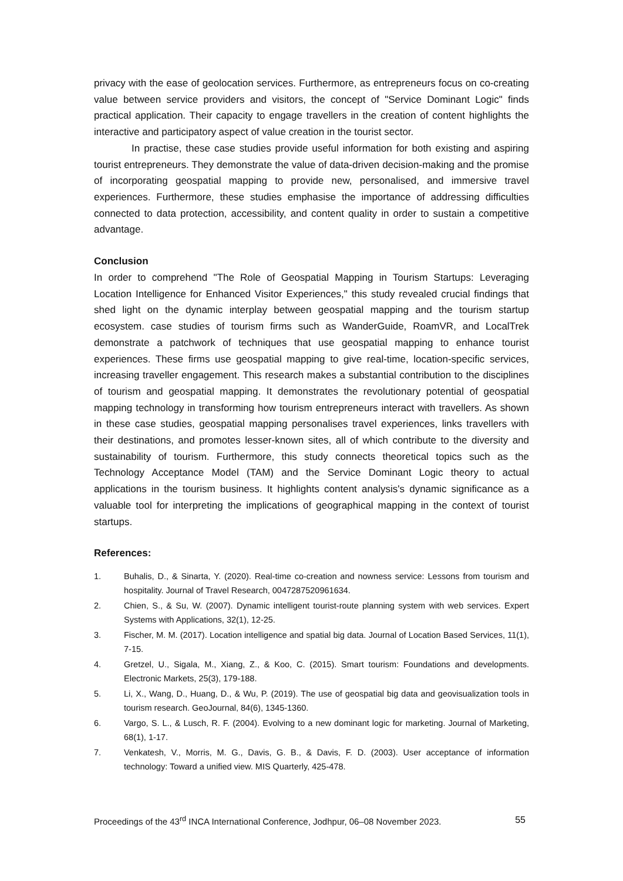privacy with the ease of geolocation services. Furthermore, as entrepreneurs focus on co-creating value between service providers and visitors, the concept of "Service Dominant Logic" finds practical application. Their capacity to engage travellers in the creation of content highlights the interactive and participatory aspect of value creation in the tourist sector.
In practise, these case studies provide useful information for both existing and aspiring tourist entrepreneurs. They demonstrate the value of data-driven decision-making and the promise of incorporating geospatial mapping to provide new, personalised, and immersive travel experiences. Furthermore, these studies emphasise the importance of addressing difficulties connected to data protection, accessibility, and content quality in order to sustain a competitive advantage.
Conclusion
In order to comprehend "The Role of Geospatial Mapping in Tourism Startups: Leveraging Location Intelligence for Enhanced Visitor Experiences," this study revealed crucial findings that shed light on the dynamic interplay between geospatial mapping and the tourism startup ecosystem. case studies of tourism firms such as WanderGuide, RoamVR, and LocalTrek demonstrate a patchwork of techniques that use geospatial mapping to enhance tourist experiences. These firms use geospatial mapping to give real-time, location-specific services, increasing traveller engagement. This research makes a substantial contribution to the disciplines of tourism and geospatial mapping. It demonstrates the revolutionary potential of geospatial mapping technology in transforming how tourism entrepreneurs interact with travellers. As shown in these case studies, geospatial mapping personalises travel experiences, links travellers with their destinations, and promotes lesser-known sites, all of which contribute to the diversity and sustainability of tourism. Furthermore, this study connects theoretical topics such as the Technology Acceptance Model (TAM) and the Service Dominant Logic theory to actual applications in the tourism business. It highlights content analysis's dynamic significance as a valuable tool for interpreting the implications of geographical mapping in the context of tourist startups.
References:
1. Buhalis, D., & Sinarta, Y. (2020). Real-time co-creation and nowness service: Lessons from tourism and hospitality. Journal of Travel Research, 0047287520961634.
2. Chien, S., & Su, W. (2007). Dynamic intelligent tourist-route planning system with web services. Expert Systems with Applications, 32(1), 12-25.
3. Fischer, M. M. (2017). Location intelligence and spatial big data. Journal of Location Based Services, 11(1), 7-15.
4. Gretzel, U., Sigala, M., Xiang, Z., & Koo, C. (2015). Smart tourism: Foundations and developments. Electronic Markets, 25(3), 179-188.
5. Li, X., Wang, D., Huang, D., & Wu, P. (2019). The use of geospatial big data and geovisualization tools in tourism research. GeoJournal, 84(6), 1345-1360.
6. Vargo, S. L., & Lusch, R. F. (2004). Evolving to a new dominant logic for marketing. Journal of Marketing, 68(1), 1-17.
7. Venkatesh, V., Morris, M. G., Davis, G. B., & Davis, F. D. (2003). User acceptance of information technology: Toward a unified view. MIS Quarterly, 425-478.
Proceedings of the 43<sup>rd</sup> INCA International Conference, Jodhpur, 06–08 November 2023. 55